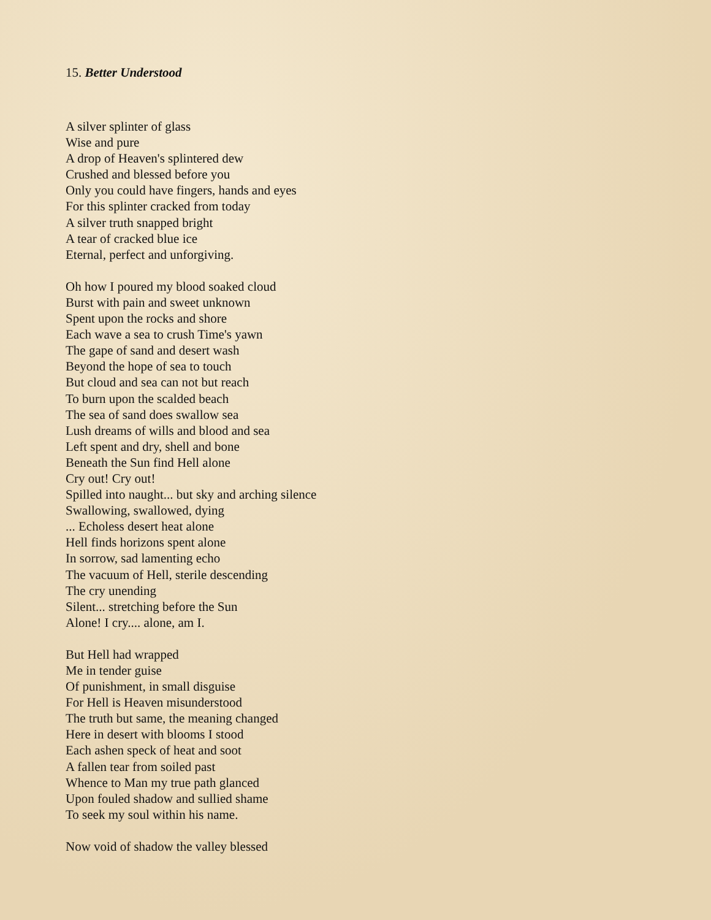15. Better Understood
A silver splinter of glass
Wise and pure
A drop of Heaven's splintered dew
Crushed and blessed before you
Only you could have fingers, hands and eyes
For this splinter cracked from today
A silver truth snapped bright
A tear of cracked blue ice
Eternal, perfect and unforgiving.
Oh how I poured my blood soaked cloud
Burst with pain and sweet unknown
Spent upon the rocks and shore
Each wave a sea to crush Time's yawn
The gape of sand and desert wash
Beyond the hope of sea to touch
But cloud and sea can not but reach
To burn upon the scalded beach
The sea of sand does swallow sea
Lush dreams of wills and blood and sea
Left spent and dry, shell and bone
Beneath the Sun find Hell alone
Cry out! Cry out!
Spilled into naught... but sky and arching silence
Swallowing, swallowed, dying
... Echoless desert heat alone
Hell finds horizons spent alone
In sorrow, sad lamenting echo
The vacuum of Hell, sterile descending
The cry unending
Silent... stretching before the Sun
Alone! I cry.... alone, am I.
But Hell had wrapped
Me in tender guise
Of punishment, in small disguise
For Hell is Heaven misunderstood
The truth but same, the meaning changed
Here in desert with blooms I stood
Each ashen speck of heat and soot
A fallen tear from soiled past
Whence to Man my true path glanced
Upon fouled shadow and sullied shame
To seek my soul within his name.
Now void of shadow the valley blessed